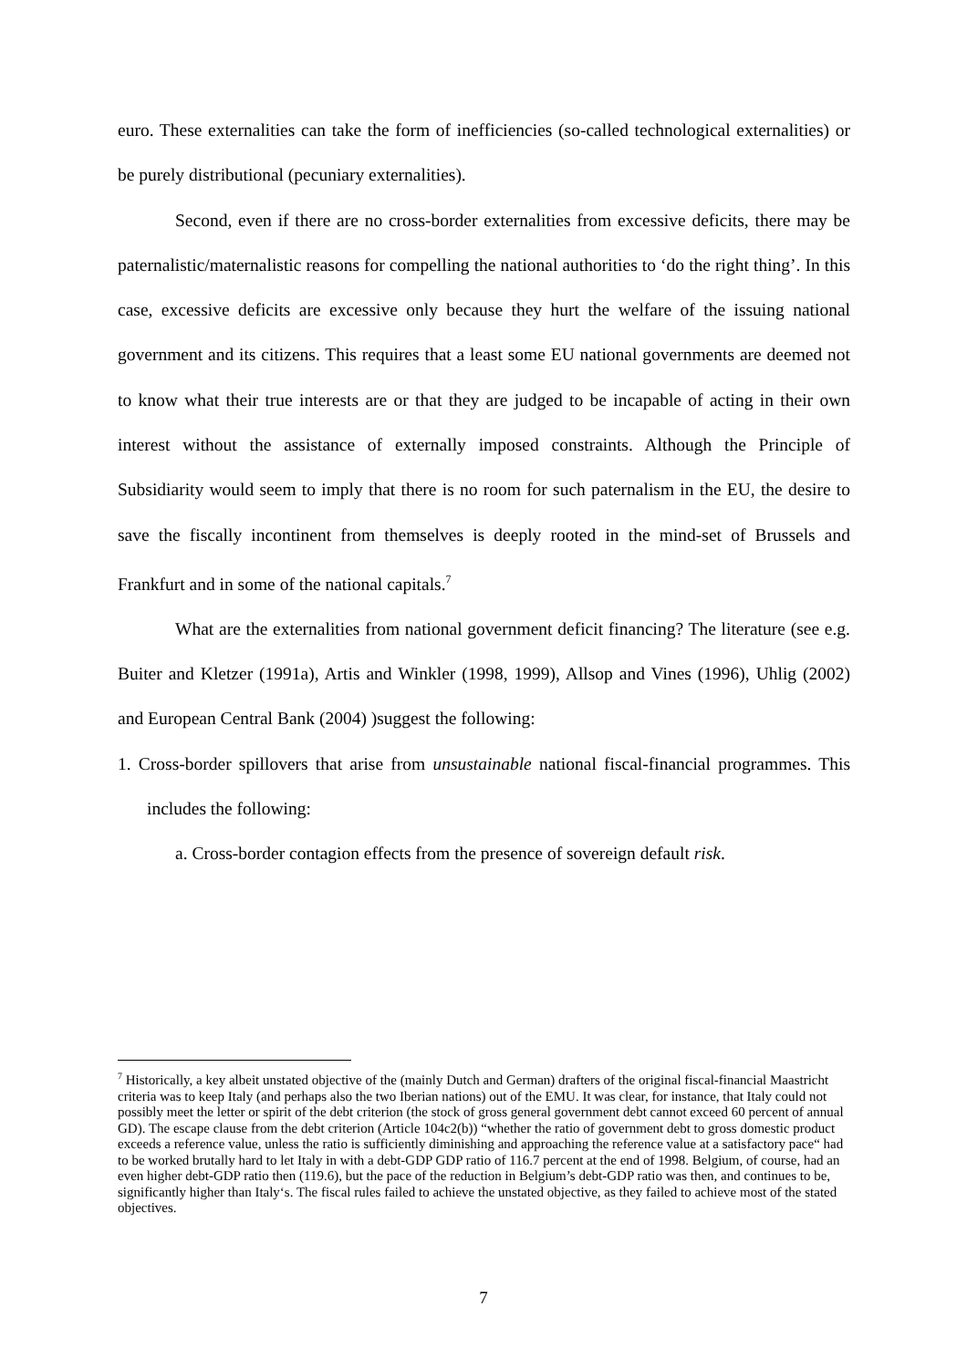euro. These externalities can take the form of inefficiencies (so-called technological externalities) or be purely distributional (pecuniary externalities).
Second, even if there are no cross-border externalities from excessive deficits, there may be paternalistic/maternalistic reasons for compelling the national authorities to ‘do the right thing’. In this case, excessive deficits are excessive only because they hurt the welfare of the issuing national government and its citizens. This requires that a least some EU national governments are deemed not to know what their true interests are or that they are judged to be incapable of acting in their own interest without the assistance of externally imposed constraints. Although the Principle of Subsidiarity would seem to imply that there is no room for such paternalism in the EU, the desire to save the fiscally incontinent from themselves is deeply rooted in the mind-set of Brussels and Frankfurt and in some of the national capitals.<sup>7</sup>
What are the externalities from national government deficit financing? The literature (see e.g. Buiter and Kletzer (1991a), Artis and Winkler (1998, 1999), Allsop and Vines (1996), Uhlig (2002) and European Central Bank (2004) )suggest the following:
1. Cross-border spillovers that arise from unsustainable national fiscal-financial programmes. This includes the following:
a. Cross-border contagion effects from the presence of sovereign default risk.
<sup>7</sup> Historically, a key albeit unstated objective of the (mainly Dutch and German) drafters of the original fiscal-financial Maastricht criteria was to keep Italy (and perhaps also the two Iberian nations) out of the EMU. It was clear, for instance, that Italy could not possibly meet the letter or spirit of the debt criterion (the stock of gross general government debt cannot exceed 60 percent of annual GD). The escape clause from the debt criterion (Article 104c2(b)) “whether the ratio of government debt to gross domestic product exceeds a reference value, unless the ratio is sufficiently diminishing and approaching the reference value at a satisfactory pace“ had to be worked brutally hard to let Italy in with a debt-GDP GDP ratio of 116.7 percent at the end of 1998. Belgium, of course, had an even higher debt-GDP ratio then (119.6), but the pace of the reduction in Belgium’s debt-GDP ratio was then, and continues to be, significantly higher than Italy‘s. The fiscal rules failed to achieve the unstated objective, as they failed to achieve most of the stated objectives.
7